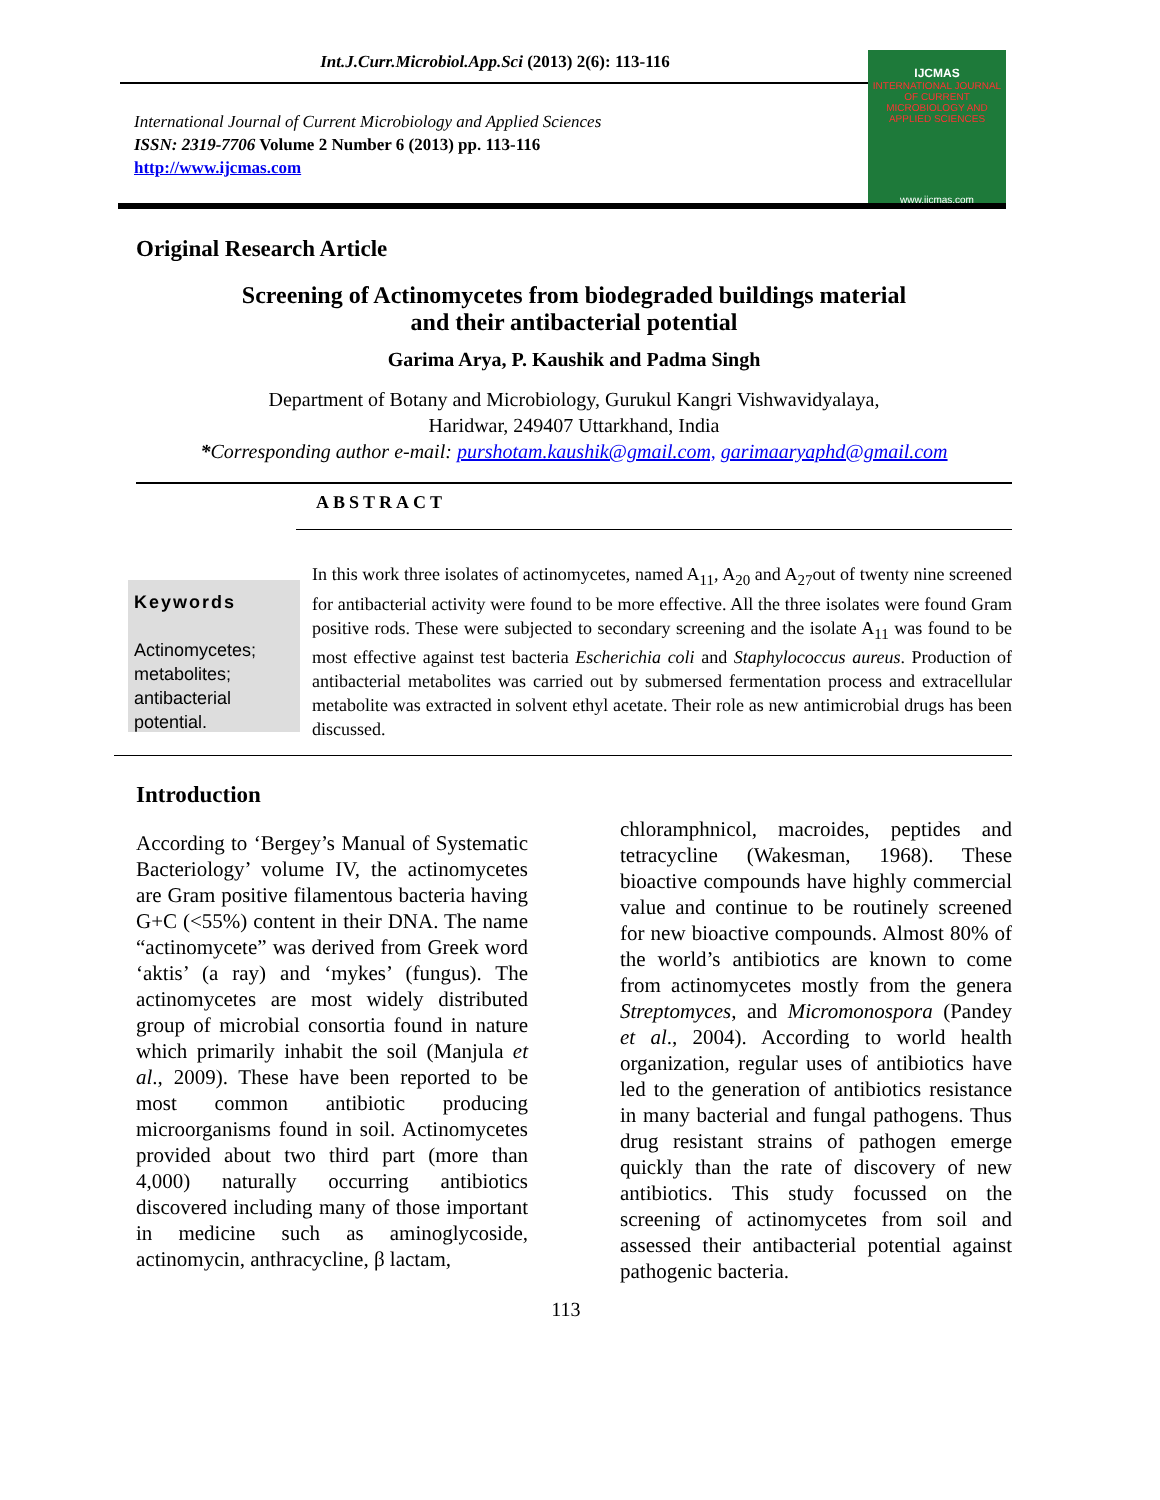Int.J.Curr.Microbiol.App.Sci (2013) 2(6): 113-116
International Journal of Current Microbiology and Applied Sciences
ISSN: 2319-7706 Volume 2 Number 6 (2013) pp. 113-116
http://www.ijcmas.com
IJCMAS
INTERNATIONAL JOURNAL OF CURRENT MICROBIOLOGY AND APPLIED SCIENCES
www.ijcmas.com
Original Research Article
Screening of Actinomycetes from biodegraded buildings material
and their antibacterial potential
Garima Arya, P. Kaushik and Padma Singh
Department of Botany and Microbiology, Gurukul Kangri Vishwavidyalaya,
Haridwar, 249407 Uttarkhand, India
*Corresponding author e-mail: purshotam.kaushik@gmail.com, garimaaryaphd@gmail.com
ABSTRACT
Keywords
Actinomycetes; metabolites; antibacterial potential.
In this work three isolates of actinomycetes, named A<sub>11</sub>, A<sub>20</sub> and A<sub>27</sub>out of twenty nine screened for antibacterial activity were found to be more effective. All the three isolates were found Gram positive rods. These were subjected to secondary screening and the isolate A<sub>11</sub> was found to be most effective against test bacteria Escherichia coli and Staphylococcus aureus. Production of antibacterial metabolites was carried out by submersed fermentation process and extracellular metabolite was extracted in solvent ethyl acetate. Their role as new antimicrobial drugs has been discussed.
Introduction
According to ‘Bergey’s Manual of Systematic Bacteriology’ volume IV, the actinomycetes are Gram positive filamentous bacteria having G+C (<55%) content in their DNA. The name “actinomycete” was derived from Greek word ‘aktis’ (a ray) and ‘mykes’ (fungus). The actinomycetes are most widely distributed group of microbial consortia found in nature which primarily inhabit the soil (Manjula et al., 2009). These have been reported to be most common antibiotic producing microorganisms found in soil. Actinomycetes provided about two third part (more than 4,000) naturally occurring antibiotics discovered including many of those important in medicine such as aminoglycoside, actinomycin, anthracycline, β lactam,
chloramphnicol, macroides, peptides and tetracycline (Wakesman, 1968). These bioactive compounds have highly commercial value and continue to be routinely screened for new bioactive compounds. Almost 80% of the world’s antibiotics are known to come from actinomycetes mostly from the genera Streptomyces, and Micromonospora (Pandey et al., 2004). According to world health organization, regular uses of antibiotics have led to the generation of antibiotics resistance in many bacterial and fungal pathogens. Thus drug resistant strains of pathogen emerge quickly than the rate of discovery of new antibiotics. This study focussed on the screening of actinomycetes from soil and assessed their antibacterial potential against pathogenic bacteria.
113